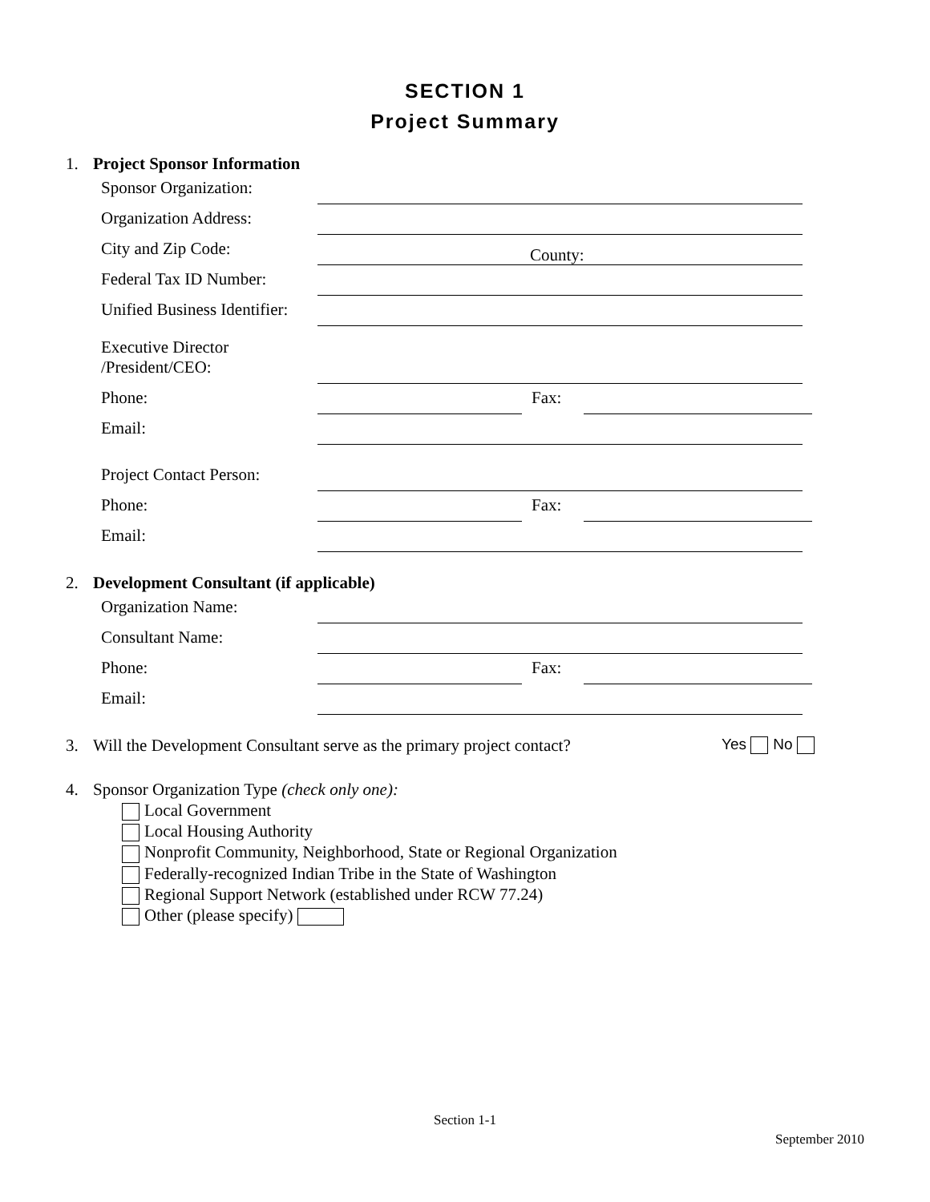SECTION 1
Project Summary
1. Project Sponsor Information
Sponsor Organization:
Organization Address:
City and Zip Code:
County:
Federal Tax ID Number:
Unified Business Identifier:
Executive Director
/President/CEO:
Phone:
Fax:
Email:
Project Contact Person:
Phone:
Fax:
Email:
2. Development Consultant (if applicable)
Organization Name:
Consultant Name:
Phone:
Fax:
Email:
3. Will the Development Consultant serve as the primary project contact? Yes No
4. Sponsor Organization Type (check only one):
Local Government
Local Housing Authority
Nonprofit Community, Neighborhood, State or Regional Organization
Federally-recognized Indian Tribe in the State of Washington
Regional Support Network (established under RCW 77.24)
Other (please specify)
Section 1-1
September 2010